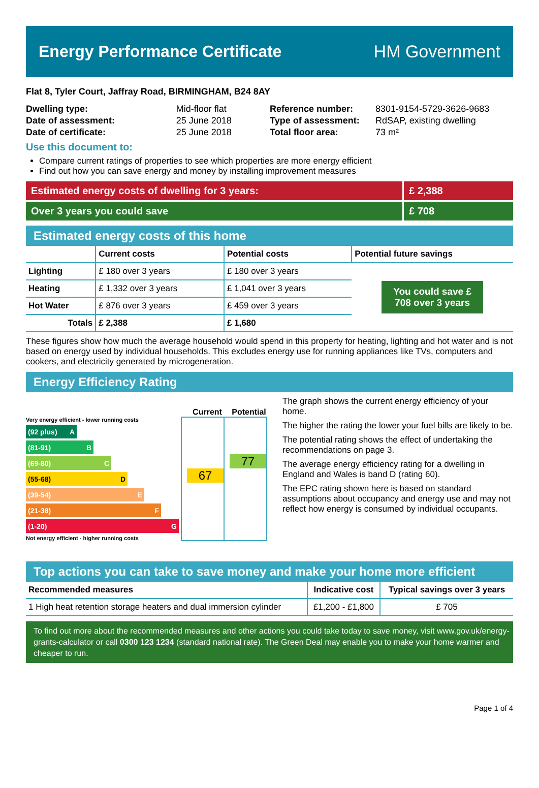Energy Performance Certificate HM Government
Flat 8, Tyler Court, Jaffray Road, BIRMINGHAM, B24 8AY
| Dwelling type: | Mid-floor flat |
| Date of assessment: | 25 June 2018 |
| Date of certificate: | 25 June 2018 |
| Reference number: | 8301-9154-5729-3626-9683 |
| Type of assessment: | RdSAP, existing dwelling |
| Total floor area: | 73 m² |
Use this document to:
Compare current ratings of properties to see which properties are more energy efficient
Find out how you can save energy and money by installing improvement measures
Estimated energy costs of dwelling for 3 years:
£ 2,388
Over 3 years you could save £ 708
Estimated energy costs of this home
| | Current costs | Potential costs | Potential future savings |
| --- | --- | --- | --- |
| Lighting | £ 180 over 3 years | £ 180 over 3 years | You could save £ 708 over 3 years |
| Heating | £ 1,332 over 3 years | £ 1,041 over 3 years | |
| Hot Water | £ 876 over 3 years | £ 459 over 3 years | |
| Totals | £ 2,388 | £ 1,680 | |
These figures show how much the average household would spend in this property for heating, lighting and hot water and is not based on energy used by individual households. This excludes energy use for running appliances like TVs, computers and cookers, and electricity generated by microgeneration.
Energy Efficiency Rating
Current Potential
Very energy efficient - lower running costs
(92 plus) A
(81-91) B
(69-80) C
(55-68) D
(39-54) E
(21-38) F
(1-20) G
Not energy efficient - higher running costs
67
77
The graph shows the current energy efficiency of your home.
The higher the rating the lower your fuel bills are likely to be.
The potential rating shows the effect of undertaking the recommendations on page 3.
The average energy efficiency rating for a dwelling in England and Wales is band D (rating 60).
The EPC rating shown here is based on standard assumptions about occupancy and energy use and may not reflect how energy is consumed by individual occupants.
Top actions you can take to save money and make your home more efficient
| Recommended measures | Indicative cost | Typical savings over 3 years |
| --- | --- | --- |
| 1 High heat retention storage heaters and dual immersion cylinder | £1,200 - £1,800 | £ 705 |
To find out more about the recommended measures and other actions you could take today to save money, visit www.gov.uk/energy-grants-calculator or call 0300 123 1234 (standard national rate). The Green Deal may enable you to make your home warmer and cheaper to run.
Page 1 of 4